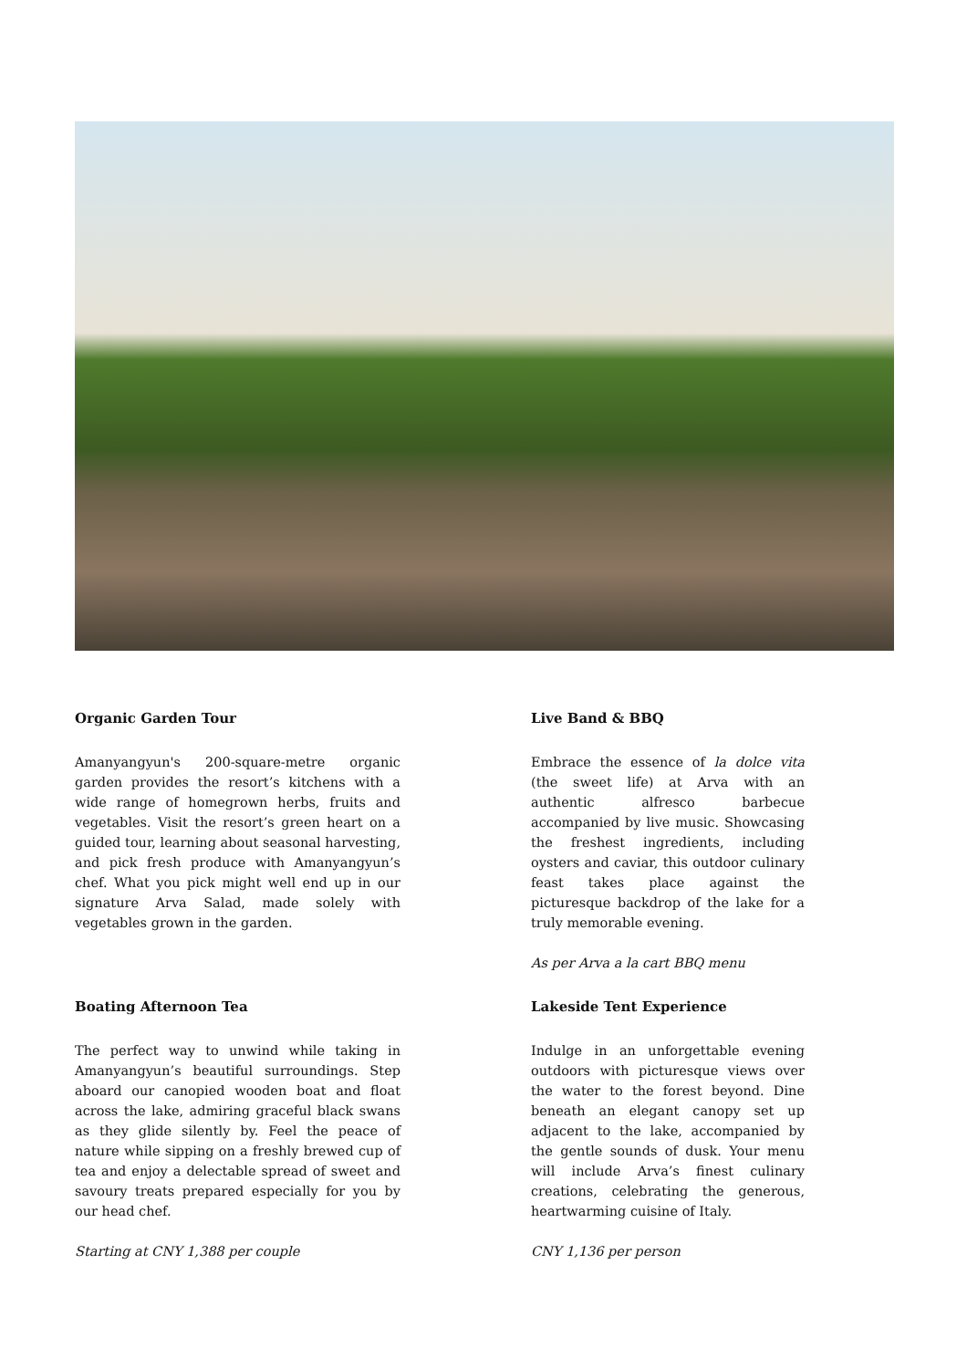Organic Garden Tour
Amanyangyun's 200-square-metre organic garden provides the resort’s kitchens with a wide range of homegrown herbs, fruits and vegetables. Visit the resort’s green heart on a guided tour, learning about seasonal harvesting, and pick fresh produce with Amanyangyun’s chef. What you pick might well end up in our signature Arva Salad, made solely with vegetables grown in the garden.
Live Band & BBQ
Embrace the essence of la dolce vita (the sweet life) at Arva with an authentic alfresco barbecue accompanied by live music. Showcasing the freshest ingredients, including oysters and caviar, this outdoor culinary feast takes place against the picturesque backdrop of the lake for a truly memorable evening.
As per Arva a la cart BBQ menu
Boating Afternoon Tea
The perfect way to unwind while taking in Amanyangyun’s beautiful surroundings. Step aboard our canopied wooden boat and float across the lake, admiring graceful black swans as they glide silently by. Feel the peace of nature while sipping on a freshly brewed cup of tea and enjoy a delectable spread of sweet and savoury treats prepared especially for you by our head chef.
Starting at CNY 1,388 per couple
Lakeside Tent Experience
Indulge in an unforgettable evening outdoors with picturesque views over the water to the forest beyond. Dine beneath an elegant canopy set up adjacent to the lake, accompanied by the gentle sounds of dusk. Your menu will include Arva’s finest culinary creations, celebrating the generous, heartwarming cuisine of Italy.
CNY 1,136 per person